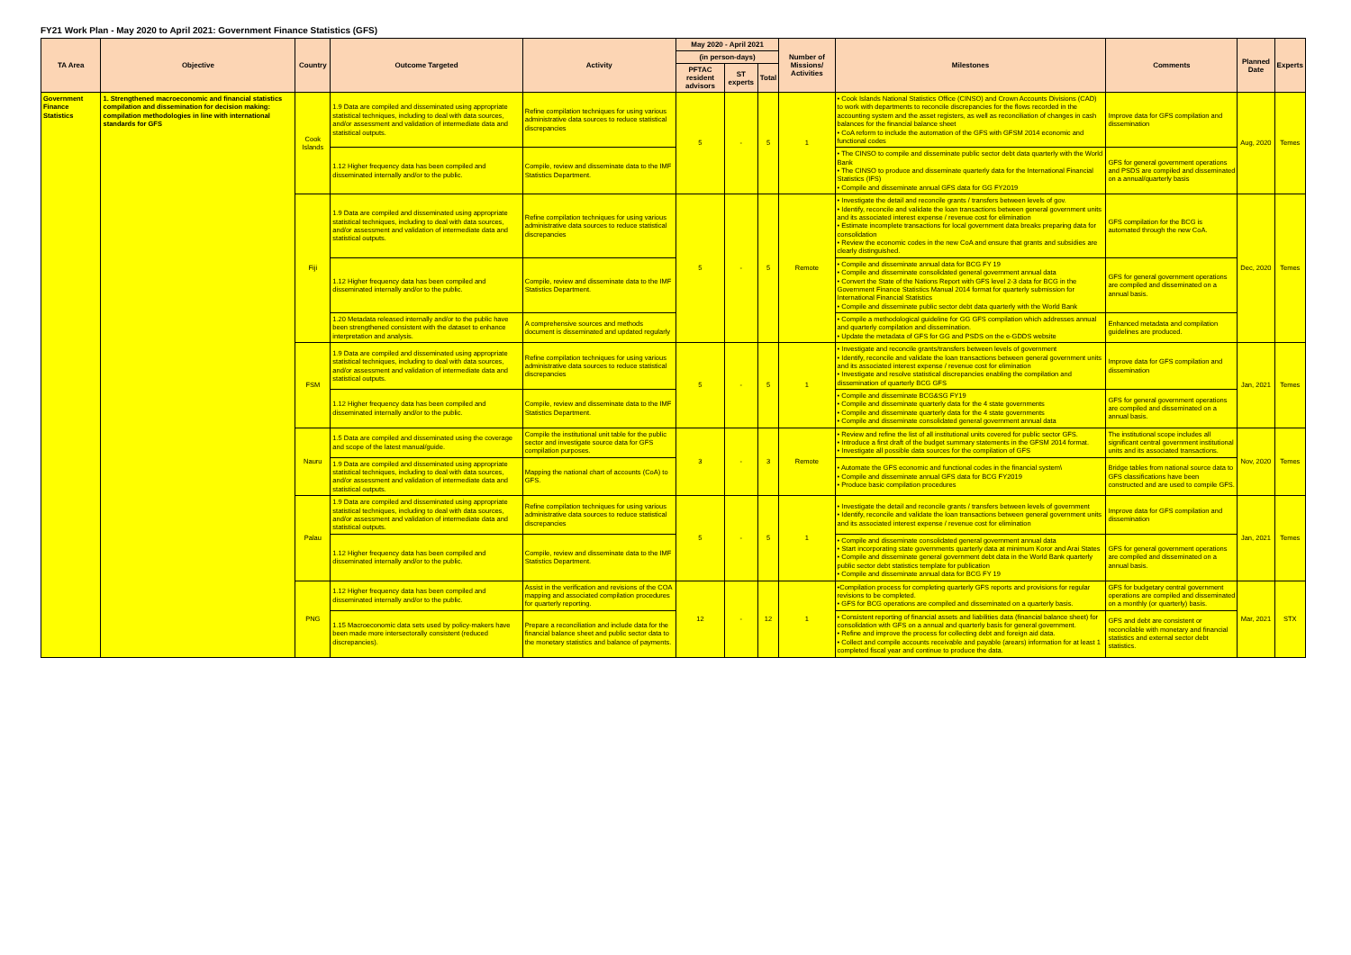FY21 Work Plan - May 2020 to April 2021: Government Finance Statistics (GFS)
| TA Area | Objective | Country | Outcome Targeted | Activity | May 2020 - April 2021 | | | Number of Missions/ Activities | Milestones | Comments | Planned Date | Experts |
| --- | --- | --- | --- | --- | --- | --- | --- | --- | --- | --- | --- | --- |
| | | | | | (in person-days) | | | | | | | |
| | | | | | PFTAC resident advisors | ST experts | Total | | | | | |
| Government Finance Statistics | 1. Strengthened macroeconomic and financial statistics compilation and dissemination for decision making: compilation methodologies in line with international standards for GFS | Cook Islands | 1.9 Data are compiled and disseminated using appropriate statistical techniques, including to deal with data sources, and/or assessment and validation of intermediate data and statistical outputs. | Refine compilation techniques for using various administrative data sources to reduce statistical discrepancies | 5 | - | 5 | 1 | • Cook Islands National Statistics Office (CINSO) and Crown Accounts Divisions (CAD) to work with departments to reconcile discrepancies for the flows recorded in the accounting system and the asset registers, as well as reconciliation of changes in cash balances for the financial balance sheet • CoA reform to include the automation of the GFS with GFSM 2014 economic and functional codes | Improve data for GFS compilation and dissemination | Aug, 2020 | Temes |
| | | | 1.12 Higher frequency data has been compiled and disseminated internally and/or to the public. | Compile, review and disseminate data to the IMF Statistics Department. | | | | | • The CINSO to compile and disseminate public sector debt data quarterly with the World Bank • The CINSO to produce and disseminate quarterly data for the International Financial Statistics (IFS) • Compile and disseminate annual GFS data for GG FY2019 | GFS for general government operations and PSDS are compiled and disseminated on a annual/quarterly basis | | |
| | | Fiji | 1.9 Data are compiled and disseminated using appropriate statistical techniques, including to deal with data sources, and/or assessment and validation of intermediate data and statistical outputs. | Refine compilation techniques for using various administrative data sources to reduce statistical discrepancies | 5 | - | 5 | Remote | • Investigate the detail and reconcile grants / transfers between levels of gov. • Identify, reconcile and validate the loan transactions between general government units and its associated interest expense / revenue cost for elimination • Estimate incomplete transactions for local government data breaks preparing data for consolidation • Review the economic codes in the new CoA and ensure that grants and subsidies are clearly distinguished. | GFS compilation for the BCG is automated through the new CoA. | Dec, 2020 | Temes |
| | | | 1.12 Higher frequency data has been compiled and disseminated internally and/or to the public. | Compile, review and disseminate data to the IMF Statistics Department. | | | | | • Compile and disseminate annual data for BCG FY 19 • Compile and disseminate consolidated general government annual data • Convert the State of the Nations Report with GFS level 2-3 data for BCG in the Government Finance Statistics Manual 2014 format for quarterly submission for International Financial Statistics • Compile and disseminate public sector debt data quarterly with the World Bank | GFS for general government operations are compiled and disseminated on a annual basis. | | |
| | | | 1.20 Metadata released internally and/or to the public have been strengthened consistent with the dataset to enhance interpretation and analysis. | A comprehensive sources and methods document is disseminated and updated regularly | | | | | • Compile a methodological guideline for GG GFS compilation which addresses annual and quarterly compilation and dissemination. • Update the metadata of GFS for GG and PSDS on the e-GDDS website | Enhanced metadata and compilation guidelines are produced. | | |
| | | FSM | 1.9 Data are compiled and disseminated using appropriate statistical techniques, including to deal with data sources, and/or assessment and validation of intermediate data and statistical outputs. | Refine compilation techniques for using various administrative data sources to reduce statistical discrepancies | 5 | - | 5 | 1 | • Investigate and reconcile grants/transfers between levels of government • Identify, reconcile and validate the loan transactions between general government units and its associated interest expense / revenue cost for elimination • Investigate and resolve statistical discrepancies enabling the compilation and dissemination of quarterly BCG GFS | Improve data for GFS compilation and dissemination | Jan, 2021 | Temes |
| | | | 1.12 Higher frequency data has been compiled and disseminated internally and/or to the public. | Compile, review and disseminate data to the IMF Statistics Department. | | | | | • Compile and disseminate BCG&SG FY19 • Compile and disseminate quarterly data for the 4 state governments • Compile and disseminate quarterly data for the 4 state governments • Compile and disseminate consolidated general government annual data | GFS for general government operations are compiled and disseminated on a annual basis. | | |
| | | Nauru | 1.5 Data are compiled and disseminated using the coverage and scope of the latest manual/guide. | Compile the institutional unit table for the public sector and investigate source data for GFS compilation purposes. | 3 | - | 3 | Remote | • Review and refine the list of all institutional units covered for public sector GFS. • Introduce a first draft of the budget summary statements in the GFSM 2014 format. • Investigate all possible data sources for the compilation of GFS | The institutional scope includes all significant central government institutional units and its associated transactions. | Nov, 2020 | Temes |
| | | | 1.9 Data are compiled and disseminated using appropriate statistical techniques, including to deal with data sources, and/or assessment and validation of intermediate data and statistical outputs. | Mapping the national chart of accounts (CoA) to GFS. | | | | | • Automate the GFS economic and functional codes in the financial system\ • Compile and disseminate annual GFS data for BCG FY2019 • Produce basic compilation procedures | Bridge tables from national source data to GFS classifications have been constructed and are used to compile GFS. | | |
| | | Palau | 1.9 Data are compiled and disseminated using appropriate statistical techniques, including to deal with data sources, and/or assessment and validation of intermediate data and statistical outputs. | Refine compilation techniques for using various administrative data sources to reduce statistical discrepancies | 5 | - | 5 | 1 | • Investigate the detail and reconcile grants / transfers between levels of government • Identify, reconcile and validate the loan transactions between general government units and its associated interest expense / revenue cost for elimination | Improve data for GFS compilation and dissemination | Jan, 2021 | Temes |
| | | | 1.12 Higher frequency data has been compiled and disseminated internally and/or to the public. | Compile, review and disseminate data to the IMF Statistics Department. | | | | | • Compile and disseminate consolidated general government annual data • Start incorporating state governments quarterly data at minimum Koror and Arai States • Compile and disseminate general government debt data in the World Bank quarterly public sector debt statistics template for publication • Compile and disseminate annual data for BCG FY 19 | GFS for general government operations are compiled and disseminated on a annual basis. | | |
| | | PNG | 1.12 Higher frequency data has been compiled and disseminated internally and/or to the public. | Assist in the verification and revisions of the COA mapping and associated compilation procedures for quarterly reporting. | 12 | - | 12 | 1 | •Compilation process for completing quarterly GFS reports and provisions for regular revisions to be completed. • GFS for BCG operations are compiled and disseminated on a quarterly basis. | GFS for budgetary central government operations are compiled and disseminated on a monthly (or quarterly) basis. | Mar, 2021 | STX |
| | | | 1.15 Macroeconomic data sets used by policy-makers have been made more intersectorally consistent (reduced discrepancies). | Prepare a reconciliation and include data for the financial balance sheet and public sector data to the monetary statistics and balance of payments. | | | | | • Consistent reporting of financial assets and liabilities data (financial balance sheet) for consolidation with GFS on a annual and quarterly basis for general government. • Refine and improve the process for collecting debt and foreign aid data. • Collect and compile accounts receivable and payable (arears) information for at least 1 completed fiscal year and continue to produce the data. | GFS and debt are consistent or reconcilable with monetary and financial statistics and external sector debt statistics. | | |